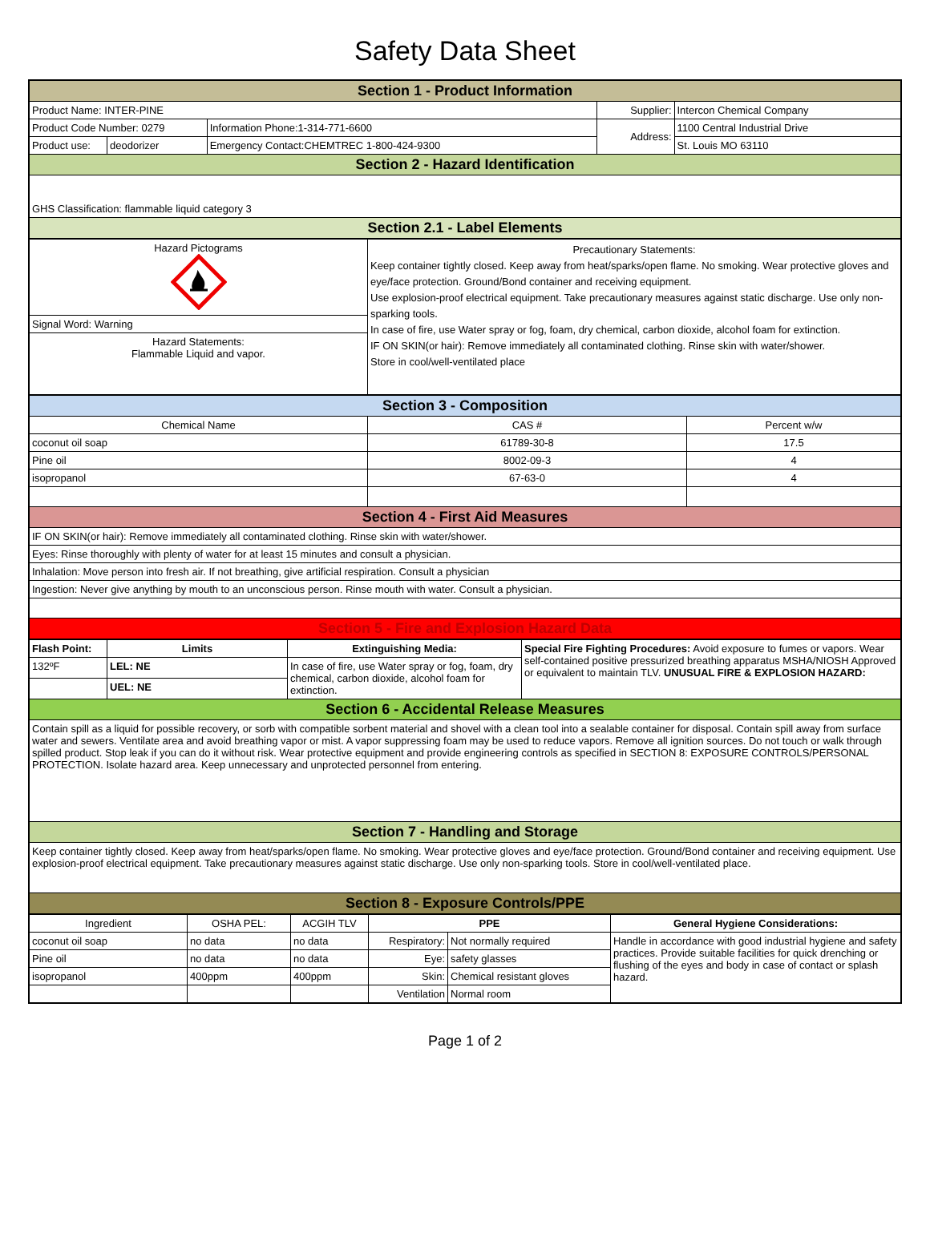Safety Data Sheet
| Section 1 - Product Information | | | | |
| Product Name: INTER-PINE | | | Supplier: | Intercon Chemical Company |
| Product Code Number: 0279 | | Information Phone:1-314-771-6600 | Address: | 1100 Central Industrial Drive |
| Product use: | deodorizer | Emergency Contact:CHEMTREC 1-800-424-9300 | | St. Louis MO 63110 |
| Section 2 - Hazard Identification | | | | |
| GHS Classification: flammable liquid category 3 | | | | |
| Section 2.1 - Label Elements | | | | |
| Hazard Pictograms | Precautionary Statements: Keep container tightly closed. Keep away from heat/sparks/open flame. No smoking. Wear protective gloves and eye/face protection. Ground/Bond container and receiving equipment. Use explosion-proof electrical equipment. Take precautionary measures against static discharge. Use only non-sparking tools. In case of fire, use Water spray or fog, foam, dry chemical, carbon dioxide, alcohol foam for extinction. IF ON SKIN(or hair): Remove immediately all contaminated clothing. Rinse skin with water/shower. Store in cool/well-ventilated place |
| Signal Word: Warning | |
| Hazard Statements: Flammable Liquid and vapor. | |
| Section 3 - Composition | | |
| Chemical Name | CAS # | Percent w/w |
| coconut oil soap | 61789-30-8 | 17.5 |
| Pine oil | 8002-09-3 | 4 |
| isopropanol | 67-63-0 | 4 |
| Section 4 - First Aid Measures | | |
| IF ON SKIN(or hair): Remove immediately all contaminated clothing. Rinse skin with water/shower. | | |
| Eyes: Rinse thoroughly with plenty of water for at least 15 minutes and consult a physician. | | |
| Inhalation: Move person into fresh air. If not breathing, give artificial respiration. Consult a physician | | |
| Ingestion: Never give anything by mouth to an unconscious person. Rinse mouth with water. Consult a physician. | | |
| Section 5 - Fire and Explosion Hazard Data | | |
| Flash Point: | Limits | Extinguishing Media: | Special Fire Fighting Procedures: Avoid exposure to fumes or vapors. Wear self-contained positive pressurized breathing apparatus MSHA/NIOSH Approved or equivalent to maintain TLV. UNUSUAL FIRE & EXPLOSION HAZARD: |
| 132ºF | LEL: NE | In case of fire, use Water spray or fog, foam, dry chemical, carbon dioxide, alcohol foam for extinction. | |
| | UEL: NE | | |
| Section 6 - Accidental Release Measures | | | |
| Contain spill as a liquid for possible recovery, or sorb with compatible sorbent material and shovel with a clean tool into a sealable container for disposal. Contain spill away from surface water and sewers. Ventilate area and avoid breathing vapor or mist. A vapor suppressing foam may be used to reduce vapors. Remove all ignition sources. Do not touch or walk through spilled product. Stop leak if you can do it without risk. Wear protective equipment and provide engineering controls as specified in SECTION 8: EXPOSURE CONTROLS/PERSONAL PROTECTION. Isolate hazard area. Keep unnecessary and unprotected personnel from entering. | | | |
| Section 7 - Handling and Storage | | | |
| Keep container tightly closed. Keep away from heat/sparks/open flame. No smoking. Wear protective gloves and eye/face protection. Ground/Bond container and receiving equipment. Use explosion-proof electrical equipment. Take precautionary measures against static discharge. Use only non-sparking tools. Store in cool/well-ventilated place. | | | |
| Section 8 - Exposure Controls/PPE | | | |
| Ingredient | OSHA PEL: | ACGIH TLV | PPE | | General Hygiene Considerations: |
| coconut oil soap | no data | no data | Respiratory: | Not normally required | Handle in accordance with good industrial hygiene and safety practices. Provide suitable facilities for quick drenching or flushing of the eyes and body in case of contact or splash hazard. |
| Pine oil | no data | no data | Eye: | safety glasses | |
| isopropanol | 400ppm | 400ppm | Skin: | Chemical resistant gloves | |
| | | | Ventilation | Normal room | |
Page 1 of 2